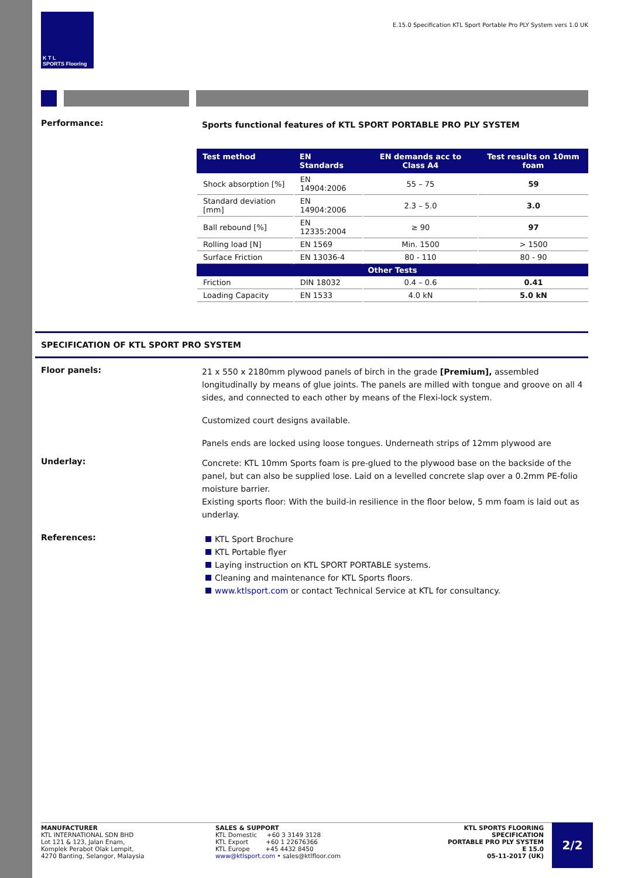K T L
SPORTS Flooring
E.15.0 Specification KTL Sport Portable Pro PLY System vers 1.0 UK
Performance:
Sports functional features of KTL SPORT PORTABLE PRO PLY SYSTEM
| Test method | EN Standards | EN demands acc to Class A4 | Test results on 10mm foam |
| --- | --- | --- | --- |
| Shock absorption [%] | EN 14904:2006 | 55 – 75 | 59 |
| Standard deviation [mm] | EN 14904:2006 | 2.3 – 5.0 | 3.0 |
| Ball rebound [%] | EN 12335:2004 | ≥ 90 | 97 |
| Rolling load [N] | EN 1569 | Min. 1500 | > 1500 |
| Surface Friction | EN 13036-4 | 80 - 110 | 80 - 90 |
| Other Tests | | | |
| Friction | DIN 18032 | 0.4 – 0.6 | 0.41 |
| Loading Capacity | EN 1533 | 4.0 kN | 5.0 kN |
SPECIFICATION OF KTL SPORT PRO SYSTEM
Floor panels:
21 x 550 x 2180mm plywood panels of birch in the grade [Premium], assembled longitudinally by means of glue joints. The panels are milled with tongue and groove on all 4 sides, and connected to each other by means of the Flexi-lock system.
Customized court designs available.
Panels ends are locked using loose tongues. Underneath strips of 12mm plywood are
Underlay:
Concrete: KTL 10mm Sports foam is pre-glued to the plywood base on the backside of the panel, but can also be supplied lose. Laid on a levelled concrete slap over a 0.2mm PE-folio moisture barrier.
Existing sports floor: With the build-in resilience in the floor below, 5 mm foam is laid out as underlay.
References:
KTL Sport Brochure
KTL Portable flyer
Laying instruction on KTL SPORT PORTABLE systems.
Cleaning and maintenance for KTL Sports floors.
www.ktlsport.com or contact Technical Service at KTL for consultancy.
MANUFACTURER
KTL INTERNATIONAL SDN BHD
Lot 121 & 123, Jalan Enam,
Komplek Perabot Olak Lempit,
4270 Banting, Selangor, Malaysia
SALES & SUPPORT
KTL Domestic +60 3 3149 3128
KTL Export +60 1 22676366
KTL Europe +45 4432 8450
www@ktlsport.com • sales@ktlfloor.com
KTL SPORTS FLOORING
SPECIFICATION
PORTABLE PRO PLY SYSTEM
E 15.0
05-11-2017 (UK)
2/2